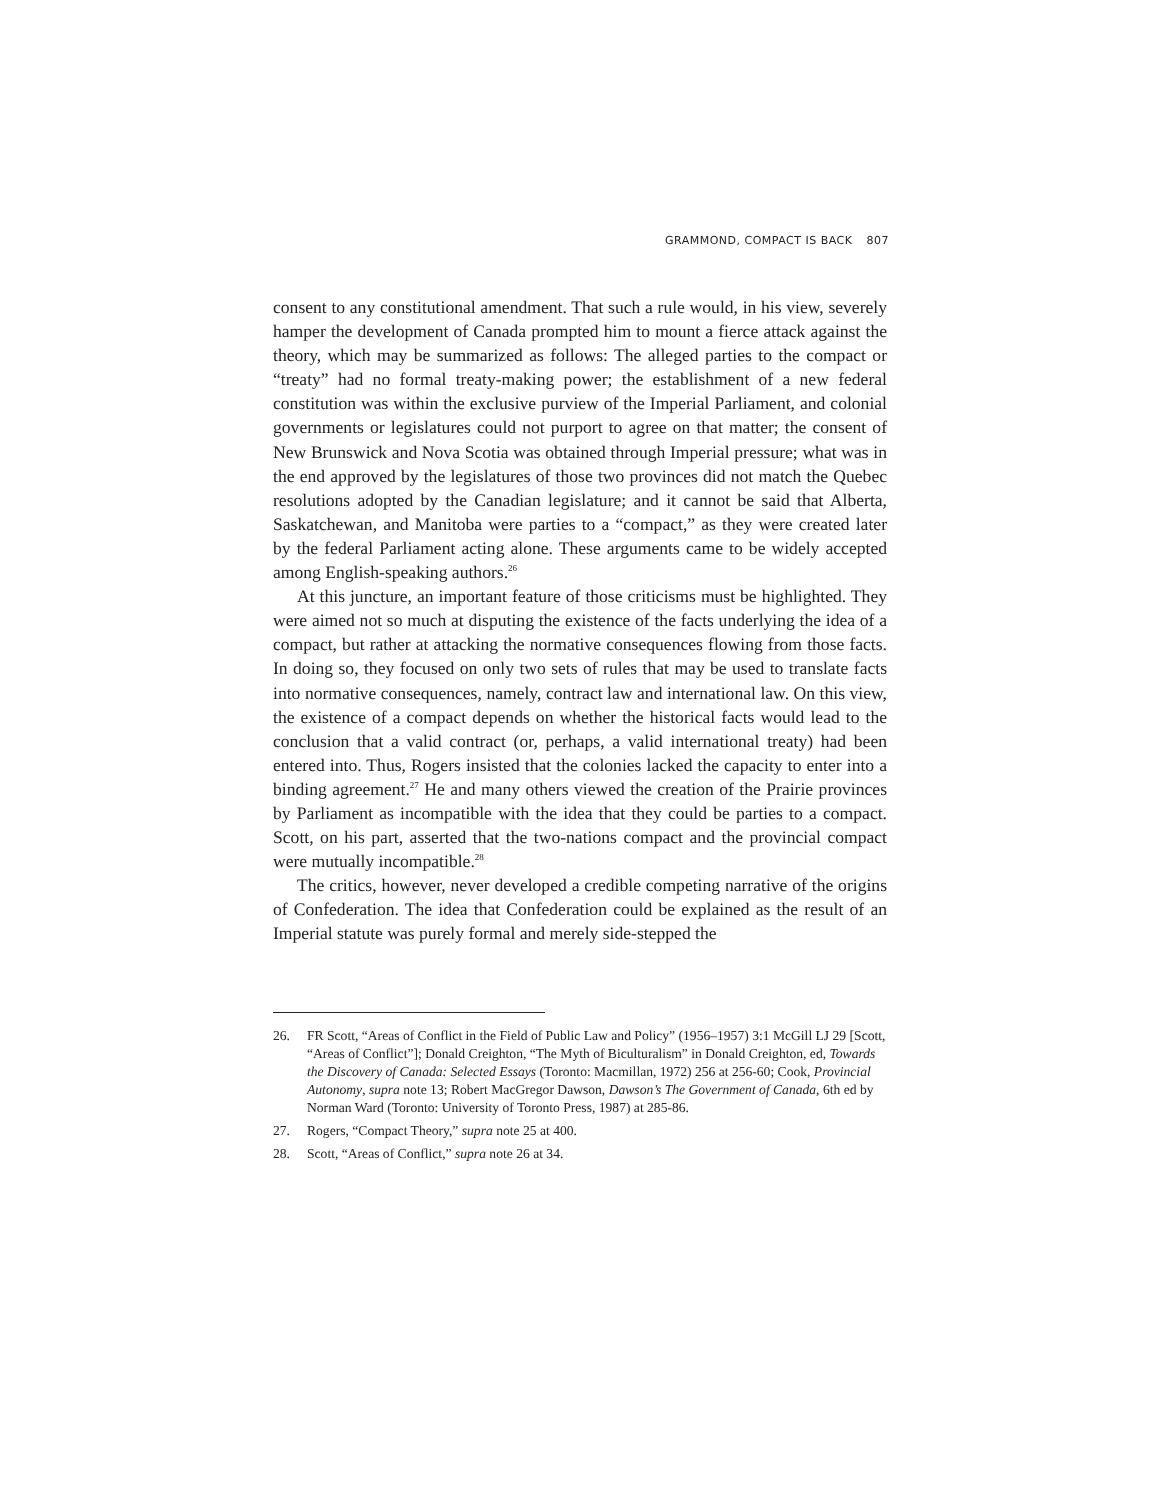GRAMMOND, COMPACT IS BACK 807
consent to any constitutional amendment. That such a rule would, in his view, severely hamper the development of Canada prompted him to mount a fierce attack against the theory, which may be summarized as follows: The alleged parties to the compact or “treaty” had no formal treaty-making power; the establishment of a new federal constitution was within the exclusive purview of the Imperial Parliament, and colonial governments or legislatures could not purport to agree on that matter; the consent of New Brunswick and Nova Scotia was obtained through Imperial pressure; what was in the end approved by the legislatures of those two provinces did not match the Quebec resolutions adopted by the Canadian legislature; and it cannot be said that Alberta, Saskatchewan, and Manitoba were parties to a “compact,” as they were created later by the federal Parliament acting alone. These arguments came to be widely accepted among English-speaking authors.<sup>26</sup>
At this juncture, an important feature of those criticisms must be highlighted. They were aimed not so much at disputing the existence of the facts underlying the idea of a compact, but rather at attacking the normative consequences flowing from those facts. In doing so, they focused on only two sets of rules that may be used to translate facts into normative consequences, namely, contract law and international law. On this view, the existence of a compact depends on whether the historical facts would lead to the conclusion that a valid contract (or, perhaps, a valid international treaty) had been entered into. Thus, Rogers insisted that the colonies lacked the capacity to enter into a binding agreement.<sup>27</sup> He and many others viewed the creation of the Prairie provinces by Parliament as incompatible with the idea that they could be parties to a compact. Scott, on his part, asserted that the two-nations compact and the provincial compact were mutually incompatible.<sup>28</sup>
The critics, however, never developed a credible competing narrative of the origins of Confederation. The idea that Confederation could be explained as the result of an Imperial statute was purely formal and merely side-stepped the
26. FR Scott, “Areas of Conflict in the Field of Public Law and Policy” (1956–1957) 3:1 McGill LJ 29 [Scott, “Areas of Conflict”]; Donald Creighton, “The Myth of Biculturalism” in Donald Creighton, ed, Towards the Discovery of Canada: Selected Essays (Toronto: Macmillan, 1972) 256 at 256-60; Cook, Provincial Autonomy, supra note 13; Robert MacGregor Dawson, Dawson’s The Government of Canada, 6th ed by Norman Ward (Toronto: University of Toronto Press, 1987) at 285-86.
27. Rogers, “Compact Theory,” supra note 25 at 400.
28. Scott, “Areas of Conflict,” supra note 26 at 34.